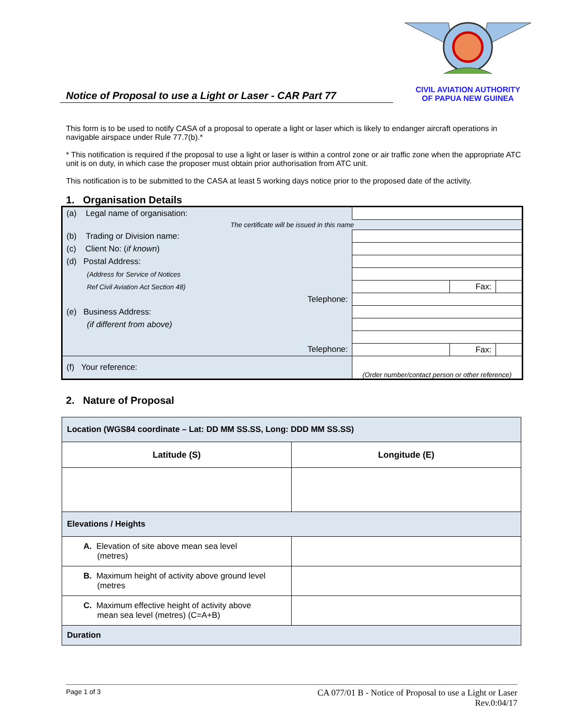Notice of Proposal to use a Light or Laser - CAR Part 77
CIVIL AVIATION AUTHORITY
OF PAPUA NEW GUINEA
This form is to be used to notify CASA of a proposal to operate a light or laser which is likely to endanger aircraft operations in navigable airspace under Rule 77.7(b).*
* This notification is required if the proposal to use a light or laser is within a control zone or air traffic zone when the appropriate ATC unit is on duty, in which case the proposer must obtain prior authorisation from ATC unit.
This notification is to be submitted to the CASA at least 5 working days notice prior to the proposed date of the activity.
1. Organisation Details
| (a) Legal name of organisation: | | | |
| The certificate will be issued in this name | | | |
| (b) Trading or Division name: | | | |
| (c) Client No: ( if known ) | | | |
| (d) Postal Address: | | | |
| (Address for Service of Notices | | | |
| Ref Civil Aviation Act Section 48) | | Fax: | |
| Telephone: | | | |
| (e) Business Address: | | | |
| (if different from above) | | | |
| Telephone: | | Fax: | |
| (f) Your reference: | (Order number/contact person or other reference) | | |
2. Nature of Proposal
| Location (WGS84 coordinate – Lat: DD MM SS.SS, Long: DDD MM SS.SS) | |
| Latitude (S) | Longitude (E) |
| Elevations / Heights | |
| A. Elevation of site above mean sea level (metres) | |
| B. Maximum height of activity above ground level (metres | |
| C. Maximum effective height of activity above mean sea level (metres) (C=A+B) | |
| Duration | |
Page 1 of 3
CA 077/01 B - Notice of Proposal to use a Light or Laser
Rev.0:04/17